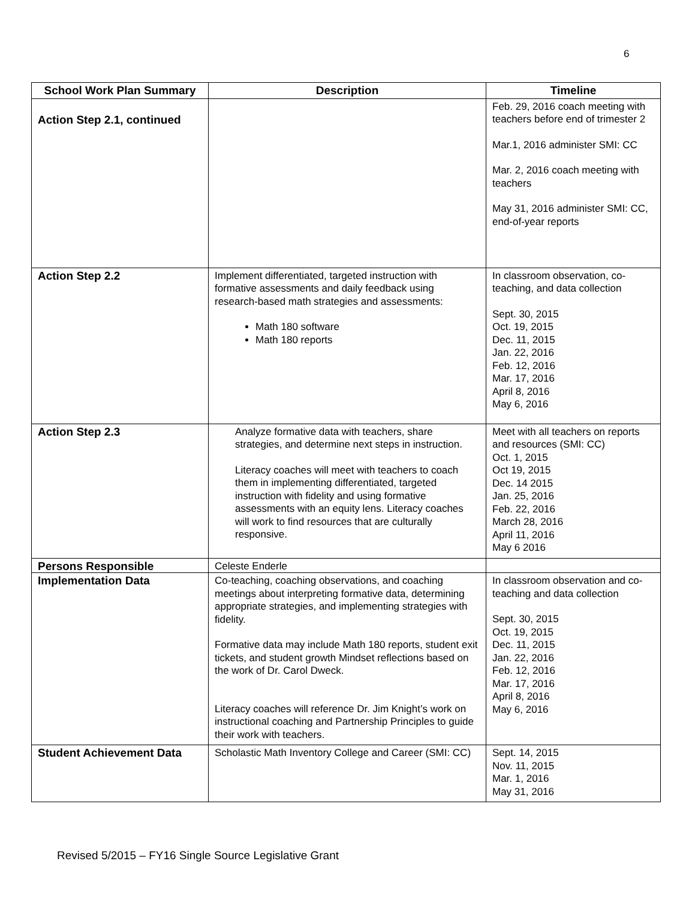6
| School Work Plan Summary | Description | Timeline |
| --- | --- | --- |
| Action Step 2.1, continued | | Feb. 29, 2016 coach meeting with teachers before end of trimester 2 Mar.1, 2016 administer SMI: CC Mar. 2, 2016 coach meeting with teachers May 31, 2016 administer SMI: CC, end-of-year reports |
| Action Step 2.2 | Implement differentiated, targeted instruction with formative assessments and daily feedback using research-based math strategies and assessments: Math 180 software Math 180 reports | In classroom observation, co-teaching, and data collection Sept. 30, 2015 Oct. 19, 2015 Dec. 11, 2015 Jan. 22, 2016 Feb. 12, 2016 Mar. 17, 2016 April 8, 2016 May 6, 2016 |
| Action Step 2.3 | Analyze formative data with teachers, share strategies, and determine next steps in instruction. Literacy coaches will meet with teachers to coach them in implementing differentiated, targeted instruction with fidelity and using formative assessments with an equity lens. Literacy coaches will work to find resources that are culturally responsive. | Meet with all teachers on reports and resources (SMI: CC) Oct. 1, 2015 Oct 19, 2015 Dec. 14 2015 Jan. 25, 2016 Feb. 22, 2016 March 28, 2016 April 11, 2016 May 6 2016 |
| Persons Responsible | Celeste Enderle | |
| Implementation Data | Co-teaching, coaching observations, and coaching meetings about interpreting formative data, determining appropriate strategies, and implementing strategies with fidelity. Formative data may include Math 180 reports, student exit tickets, and student growth Mindset reflections based on the work of Dr. Carol Dweck. Literacy coaches will reference Dr. Jim Knight’s work on instructional coaching and Partnership Principles to guide their work with teachers. | In classroom observation and co-teaching and data collection Sept. 30, 2015 Oct. 19, 2015 Dec. 11, 2015 Jan. 22, 2016 Feb. 12, 2016 Mar. 17, 2016 April 8, 2016 May 6, 2016 |
| Student Achievement Data | Scholastic Math Inventory College and Career (SMI: CC) | Sept. 14, 2015 Nov. 11, 2015 Mar. 1, 2016 May 31, 2016 |
Revised 5/2015 – FY16 Single Source Legislative Grant